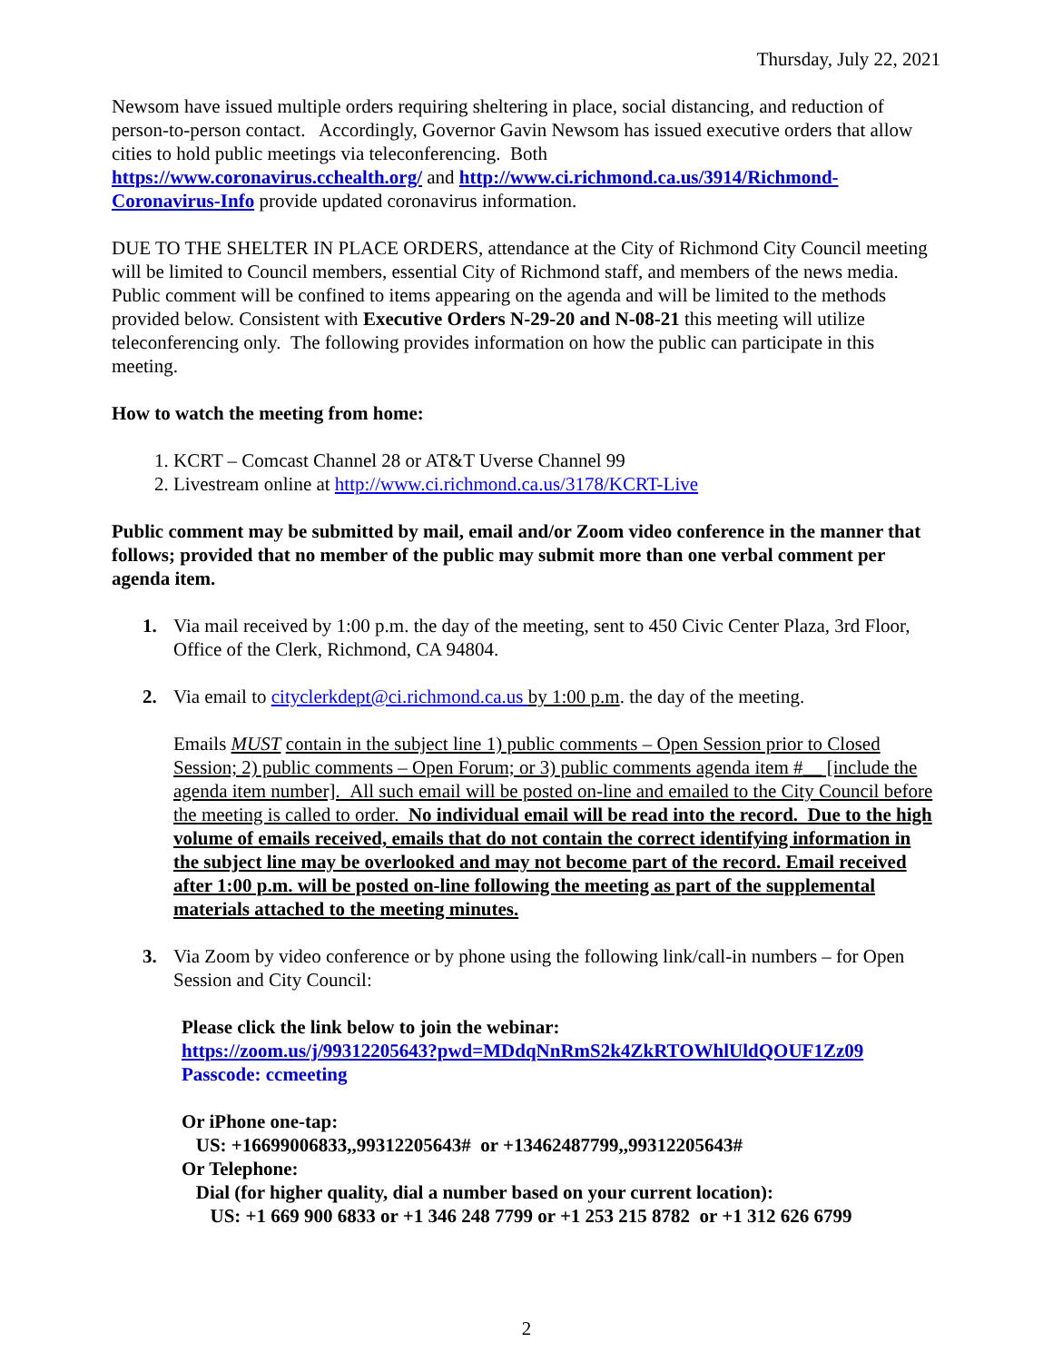Thursday, July 22, 2021
Newsom have issued multiple orders requiring sheltering in place, social distancing, and reduction of person-to-person contact. Accordingly, Governor Gavin Newsom has issued executive orders that allow cities to hold public meetings via teleconferencing. Both
https://www.coronavirus.cchealth.org/ and http://www.ci.richmond.ca.us/3914/Richmond-Coronavirus-Info provide updated coronavirus information.
DUE TO THE SHELTER IN PLACE ORDERS, attendance at the City of Richmond City Council meeting will be limited to Council members, essential City of Richmond staff, and members of the news media. Public comment will be confined to items appearing on the agenda and will be limited to the methods provided below. Consistent with Executive Orders N-29-20 and N-08-21 this meeting will utilize teleconferencing only. The following provides information on how the public can participate in this meeting.
How to watch the meeting from home:
1. KCRT – Comcast Channel 28 or AT&T Uverse Channel 99
2. Livestream online at http://www.ci.richmond.ca.us/3178/KCRT-Live
Public comment may be submitted by mail, email and/or Zoom video conference in the manner that follows; provided that no member of the public may submit more than one verbal comment per agenda item.
1. Via mail received by 1:00 p.m. the day of the meeting, sent to 450 Civic Center Plaza, 3rd Floor, Office of the Clerk, Richmond, CA 94804.
2. Via email to cityclerkdept@ci.richmond.ca.us by 1:00 p.m. the day of the meeting.
Emails MUST contain in the subject line 1) public comments – Open Session prior to Closed Session; 2) public comments – Open Forum; or 3) public comments agenda item #__ [include the agenda item number]. All such email will be posted on-line and emailed to the City Council before the meeting is called to order. No individual email will be read into the record. Due to the high volume of emails received, emails that do not contain the correct identifying information in the subject line may be overlooked and may not become part of the record. Email received after 1:00 p.m. will be posted on-line following the meeting as part of the supplemental materials attached to the meeting minutes.
3. Via Zoom by video conference or by phone using the following link/call-in numbers – for Open Session and City Council:
Please click the link below to join the webinar:
https://zoom.us/j/99312205643?pwd=MDdqNnRmS2k4ZkRTOWhlUldQOUF1Zz09
Passcode: ccmeeting
Or iPhone one-tap:
US: +16699006833,,99312205643# or +13462487799,,99312205643#
Or Telephone:
Dial (for higher quality, dial a number based on your current location):
US: +1 669 900 6833 or +1 346 248 7799 or +1 253 215 8782 or +1 312 626 6799
2